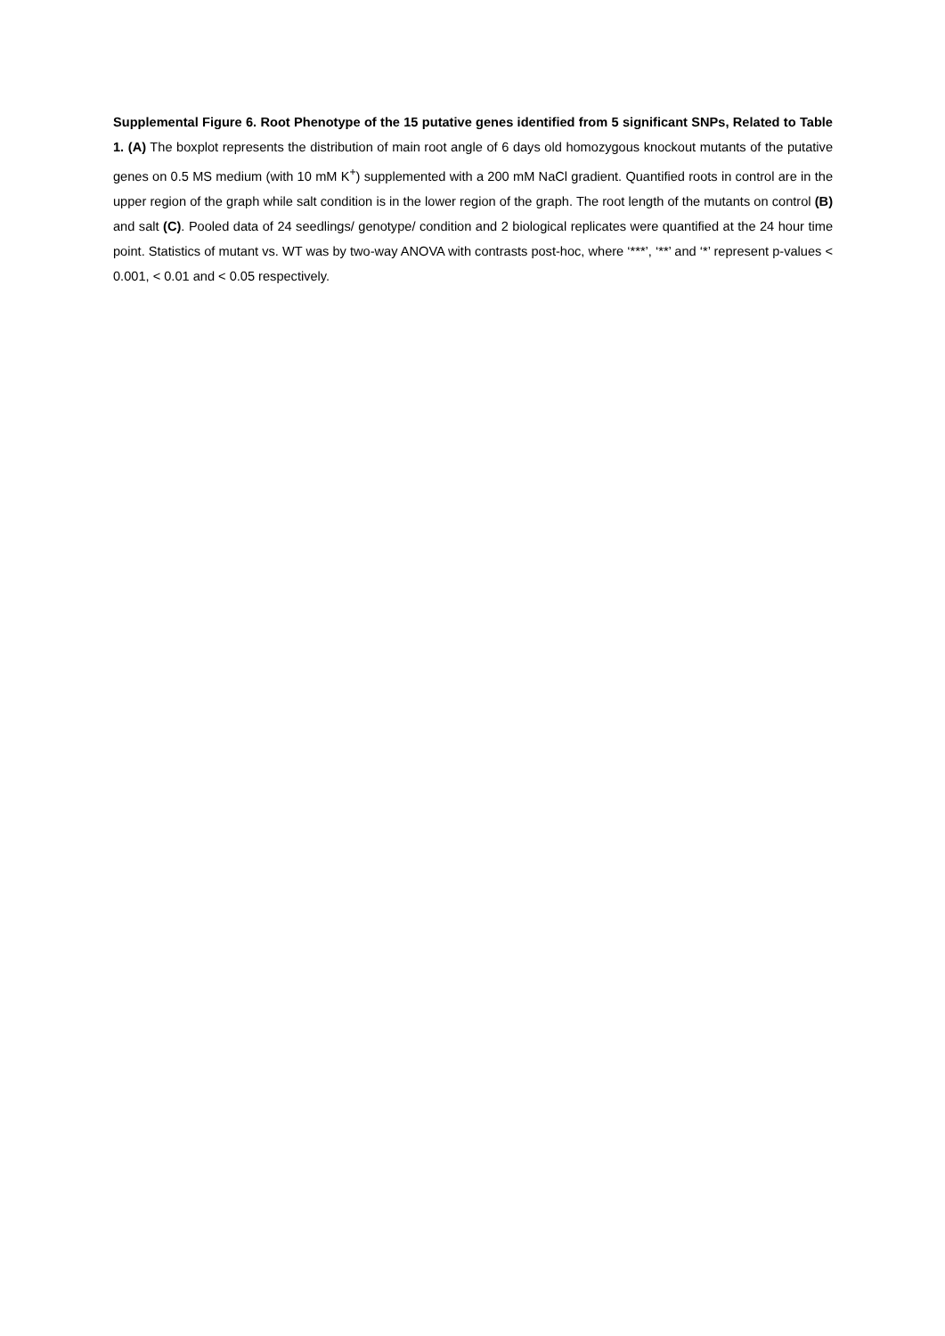Supplemental Figure 6. Root Phenotype of the 15 putative genes identified from 5 significant SNPs, Related to Table 1. (A) The boxplot represents the distribution of main root angle of 6 days old homozygous knockout mutants of the putative genes on 0.5 MS medium (with 10 mM K<sup>+</sup>) supplemented with a 200 mM NaCl gradient. Quantified roots in control are in the upper region of the graph while salt condition is in the lower region of the graph. The root length of the mutants on control (B) and salt (C). Pooled data of 24 seedlings/ genotype/ condition and 2 biological replicates were quantified at the 24 hour time point. Statistics of mutant vs. WT was by two-way ANOVA with contrasts post-hoc, where ‘***’, ‘**’ and ‘*’ represent p-values < 0.001, < 0.01 and < 0.05 respectively.